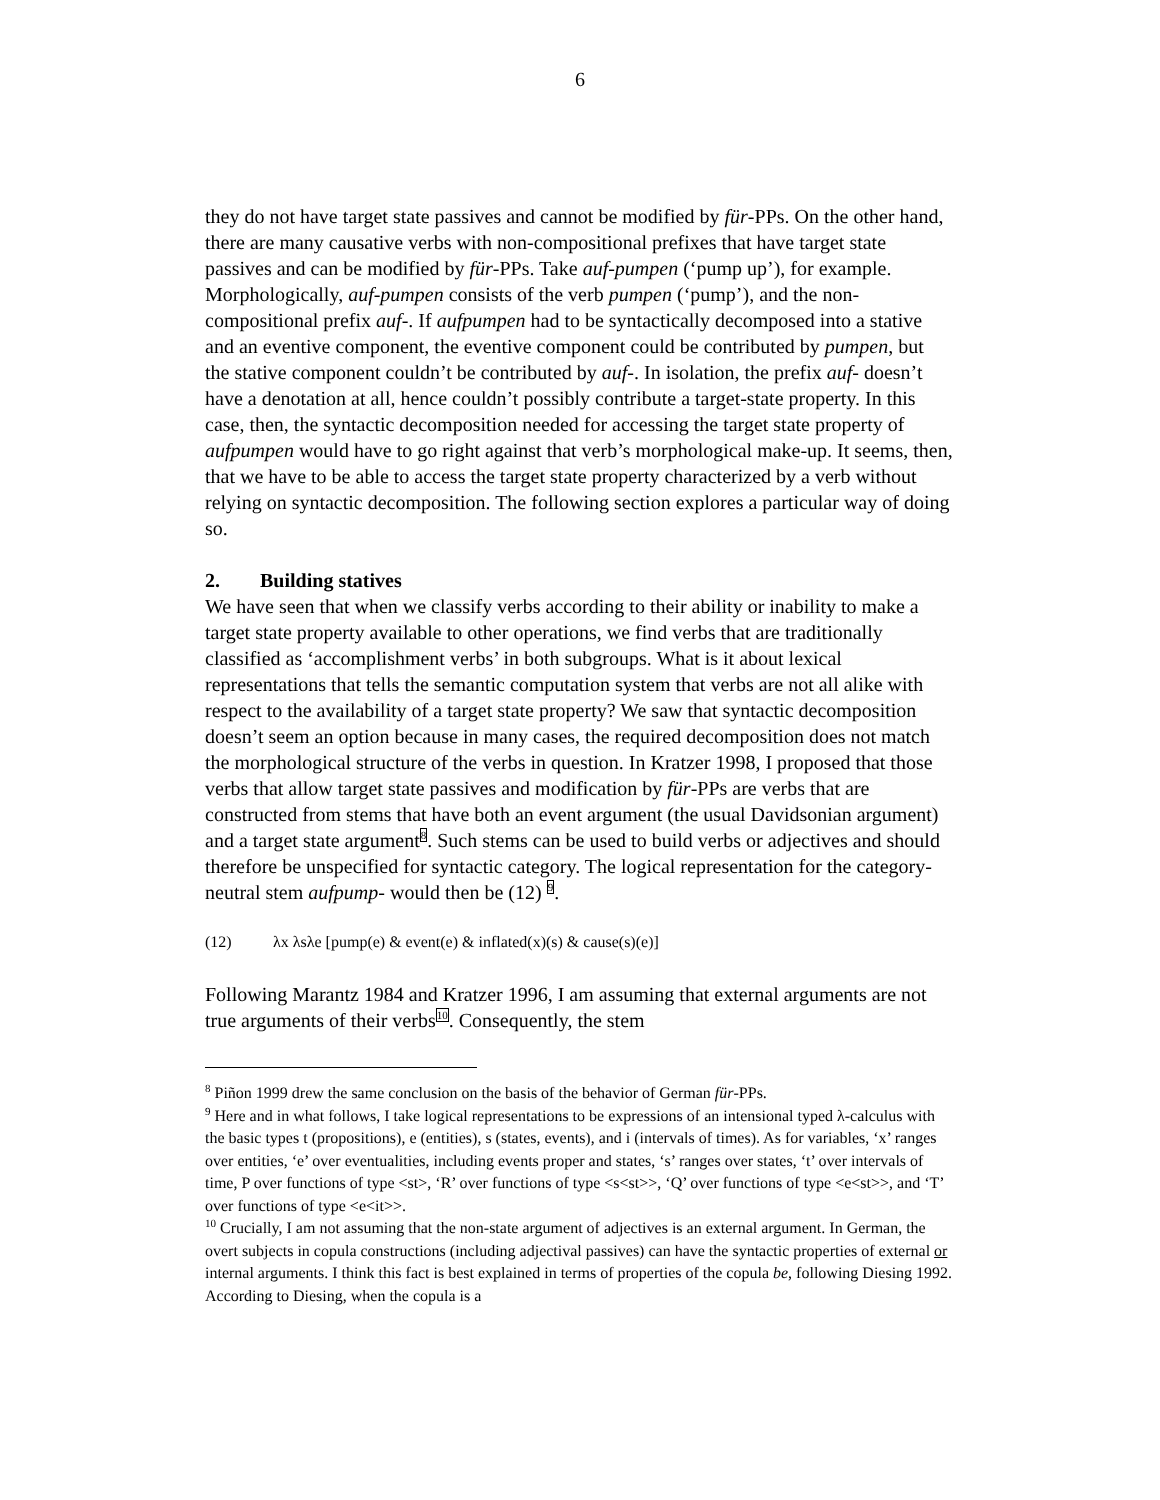6
they do not have target state passives and cannot be modified by für-PPs. On the other hand, there are many causative verbs with non-compositional prefixes that have target state passives and can be modified by für-PPs. Take auf-pumpen (‘pump up’), for example. Morphologically, auf-pumpen consists of the verb pumpen (‘pump’), and the non-compositional prefix auf-. If aufpumpen had to be syntactically decomposed into a stative and an eventive component, the eventive component could be contributed by pumpen, but the stative component couldn’t be contributed by auf-. In isolation, the prefix auf- doesn’t have a denotation at all, hence couldn’t possibly contribute a target-state property. In this case, then, the syntactic decomposition needed for accessing the target state property of aufpumpen would have to go right against that verb’s morphological make-up. It seems, then, that we have to be able to access the target state property characterized by a verb without relying on syntactic decomposition. The following section explores a particular way of doing so.
2. Building statives
We have seen that when we classify verbs according to their ability or inability to make a target state property available to other operations, we find verbs that are traditionally classified as ‘accomplishment verbs’ in both subgroups. What is it about lexical representations that tells the semantic computation system that verbs are not all alike with respect to the availability of a target state property? We saw that syntactic decomposition doesn’t seem an option because in many cases, the required decomposition does not match the morphological structure of the verbs in question. In Kratzer 1998, I proposed that those verbs that allow target state passives and modification by für-PPs are verbs that are constructed from stems that have both an event argument (the usual Davidsonian argument) and a target state argument<sup>8</sup>. Such stems can be used to build verbs or adjectives and should therefore be unspecified for syntactic category. The logical representation for the category-neutral stem aufpump- would then be (12) <sup>9</sup>.
(12) λx λsλe [pump(e) & event(e) & inflated(x)(s) & cause(s)(e)]
Following Marantz 1984 and Kratzer 1996, I am assuming that external arguments are not true arguments of their verbs<sup>10</sup>. Consequently, the stem
<sup>8</sup> Piñon 1999 drew the same conclusion on the basis of the behavior of German für-PPs.
<sup>9</sup> Here and in what follows, I take logical representations to be expressions of an intensional typed λ-calculus with the basic types t (propositions), e (entities), s (states, events), and i (intervals of times). As for variables, ‘x’ ranges over entities, ‘e’ over eventualities, including events proper and states, ‘s’ ranges over states, ‘t’ over intervals of time, P over functions of type <st>, ‘R’ over functions of type <s<st>>, ‘Q’ over functions of type <e<st>>, and ‘T’ over functions of type <e<it>>.
<sup>10</sup> Crucially, I am not assuming that the non-state argument of adjectives is an external argument. In German, the overt subjects in copula constructions (including adjectival passives) can have the syntactic properties of external or internal arguments. I think this fact is best explained in terms of properties of the copula be, following Diesing 1992. According to Diesing, when the copula is a